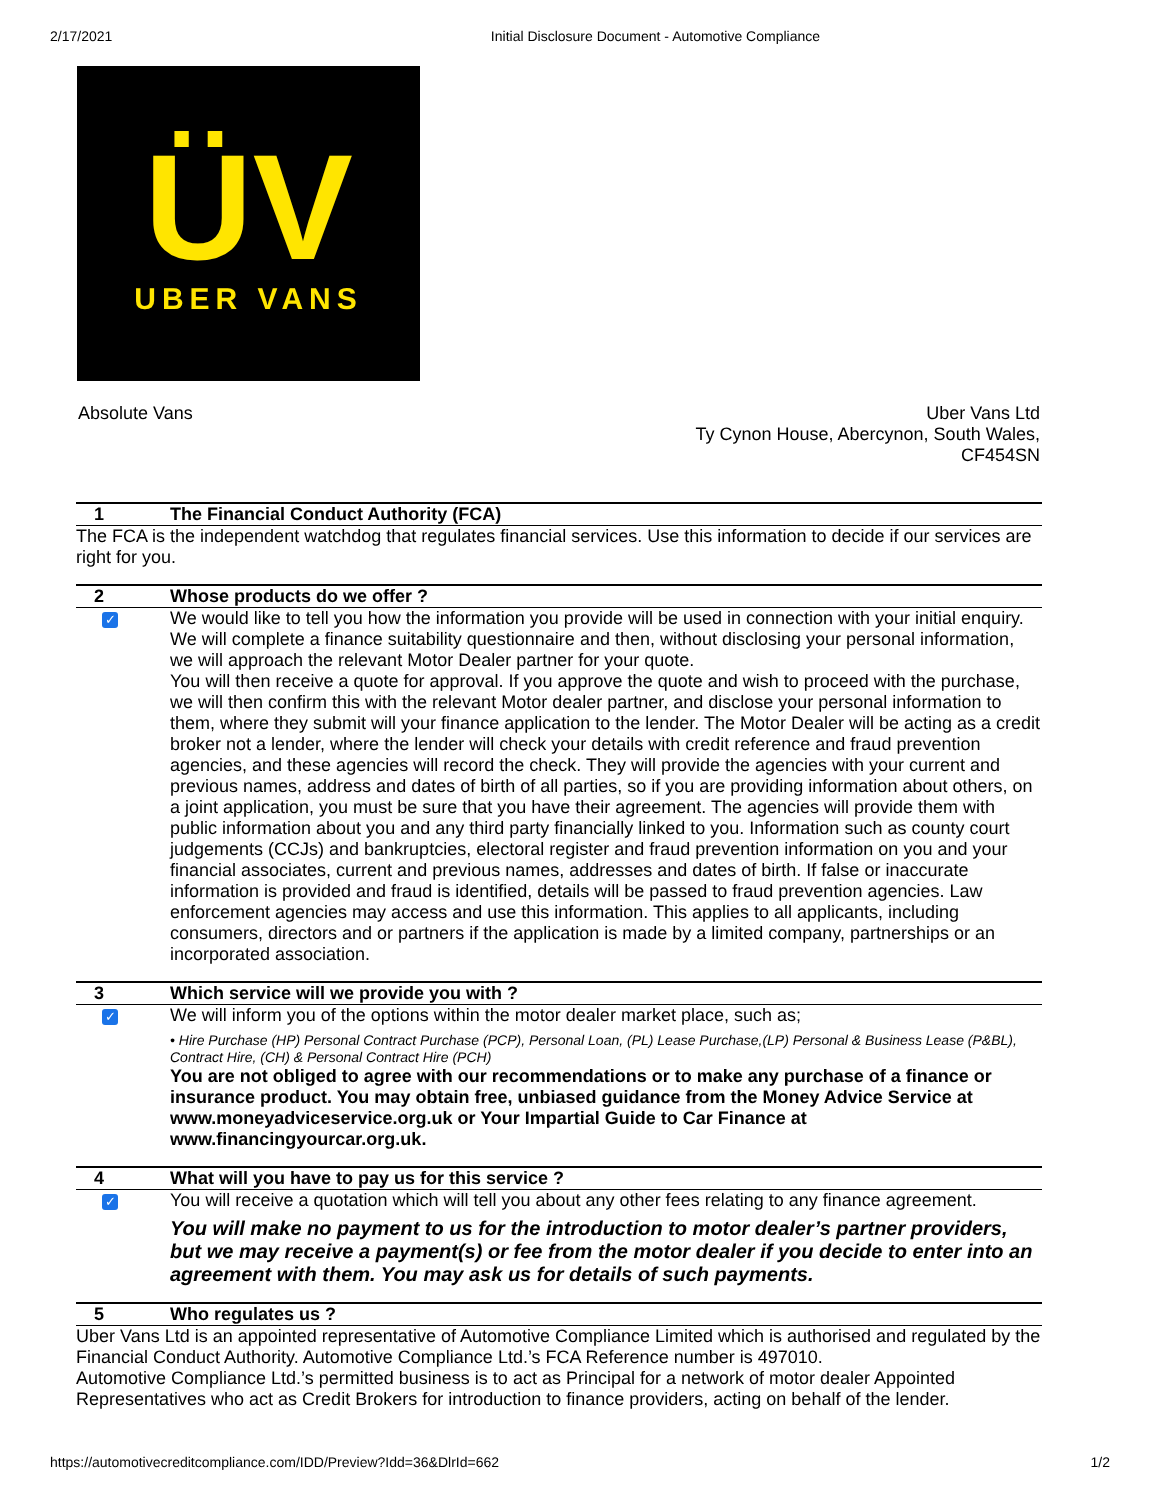2/17/2021 Initial Disclosure Document - Automotive Compliance
ÜV
UBER VANS
Absolute Vans Uber Vans Ltd
Ty Cynon House, Abercynon, South Wales,
CF454SN
| 1 | The Financial Conduct Authority (FCA) |
| The FCA is the independent watchdog that regulates financial services. Use this information to decide if our services are right for you. | |
| 2 | Whose products do we offer ? |
| ✓ | We would like to tell you how the information you provide will be used in connection with your initial enquiry. We will complete a finance suitability questionnaire and then, without disclosing your personal information, we will approach the relevant Motor Dealer partner for your quote. You will then receive a quote for approval. If you approve the quote and wish to proceed with the purchase, we will then confirm this with the relevant Motor dealer partner, and disclose your personal information to them, where they submit will your finance application to the lender. The Motor Dealer will be acting as a credit broker not a lender, where the lender will check your details with credit reference and fraud prevention agencies, and these agencies will record the check. They will provide the agencies with your current and previous names, address and dates of birth of all parties, so if you are providing information about others, on a joint application, you must be sure that you have their agreement. The agencies will provide them with public information about you and any third party financially linked to you. Information such as county court judgements (CCJs) and bankruptcies, electoral register and fraud prevention information on you and your financial associates, current and previous names, addresses and dates of birth. If false or inaccurate information is provided and fraud is identified, details will be passed to fraud prevention agencies. Law enforcement agencies may access and use this information. This applies to all applicants, including consumers, directors and or partners if the application is made by a limited company, partnerships or an incorporated association. |
| 3 | Which service will we provide you with ? |
| ✓ | We will inform you of the options within the motor dealer market place, such as; • Hire Purchase (HP) Personal Contract Purchase (PCP), Personal Loan, (PL) Lease Purchase,(LP) Personal & Business Lease (P&BL), Contract Hire, (CH) & Personal Contract Hire (PCH) You are not obliged to agree with our recommendations or to make any purchase of a finance or insurance product. You may obtain free, unbiased guidance from the Money Advice Service at www.moneyadviceservice.org.uk or Your Impartial Guide to Car Finance at www.financingyourcar.org.uk. |
| 4 | What will you have to pay us for this service ? |
| ✓ | You will receive a quotation which will tell you about any other fees relating to any finance agreement. You will make no payment to us for the introduction to motor dealer’s partner providers, but we may receive a payment(s) or fee from the motor dealer if you decide to enter into an agreement with them. You may ask us for details of such payments. |
| 5 | Who regulates us ? |
| Uber Vans Ltd is an appointed representative of Automotive Compliance Limited which is authorised and regulated by the Financial Conduct Authority. Automotive Compliance Ltd.’s FCA Reference number is 497010. Automotive Compliance Ltd.’s permitted business is to act as Principal for a network of motor dealer Appointed Representatives who act as Credit Brokers for introduction to finance providers, acting on behalf of the lender. | |
https://automotivecreditcompliance.com/IDD/Preview?Idd=36&DlrId=662 1/2